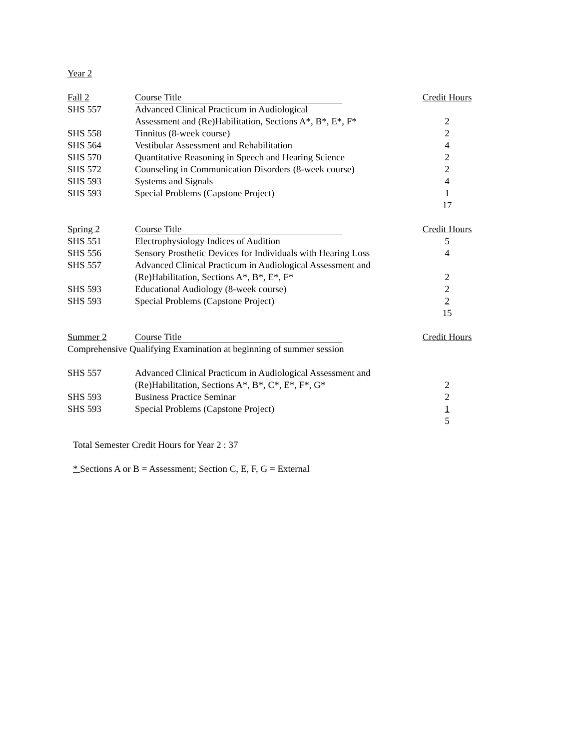Year 2
| Fall 2 | Course Title | Credit Hours |
| --- | --- | --- |
| SHS 557 | Advanced Clinical Practicum in Audiological Assessment and (Re)Habilitation, Sections A*, B*, E*, F* | 2 |
| SHS 558 | Tinnitus (8-week course) | 2 |
| SHS 564 | Vestibular Assessment and Rehabilitation | 4 |
| SHS 570 | Quantitative Reasoning in Speech and Hearing Science | 2 |
| SHS 572 | Counseling in Communication Disorders (8-week course) | 2 |
| SHS 593 | Systems and Signals | 4 |
| SHS 593 | Special Problems (Capstone Project) | 1 |
| | | 17 |
| Spring 2 | Course Title | Credit Hours |
| SHS 551 | Electrophysiology Indices of Audition | 5 |
| SHS 556 | Sensory Prosthetic Devices for Individuals with Hearing Loss | 4 |
| SHS 557 | Advanced Clinical Practicum in Audiological Assessment and (Re)Habilitation, Sections A*, B*, E*, F* | 2 |
| SHS 593 | Educational Audiology (8-week course) | 2 |
| SHS 593 | Special Problems (Capstone Project) | 2 |
| | | 15 |
| Summer 2 | Course Title | Credit Hours |
| Comprehensive Qualifying Examination at beginning of summer session | | |
| SHS 557 | Advanced Clinical Practicum in Audiological Assessment and (Re)Habilitation, Sections A*, B*, C*, E*, F*, G* | 2 |
| SHS 593 | Business Practice Seminar | 2 |
| SHS 593 | Special Problems (Capstone Project) | 1 |
| | | 5 |
Total Semester Credit Hours for Year 2 : 37
* Sections A or B = Assessment; Section C, E, F, G = External